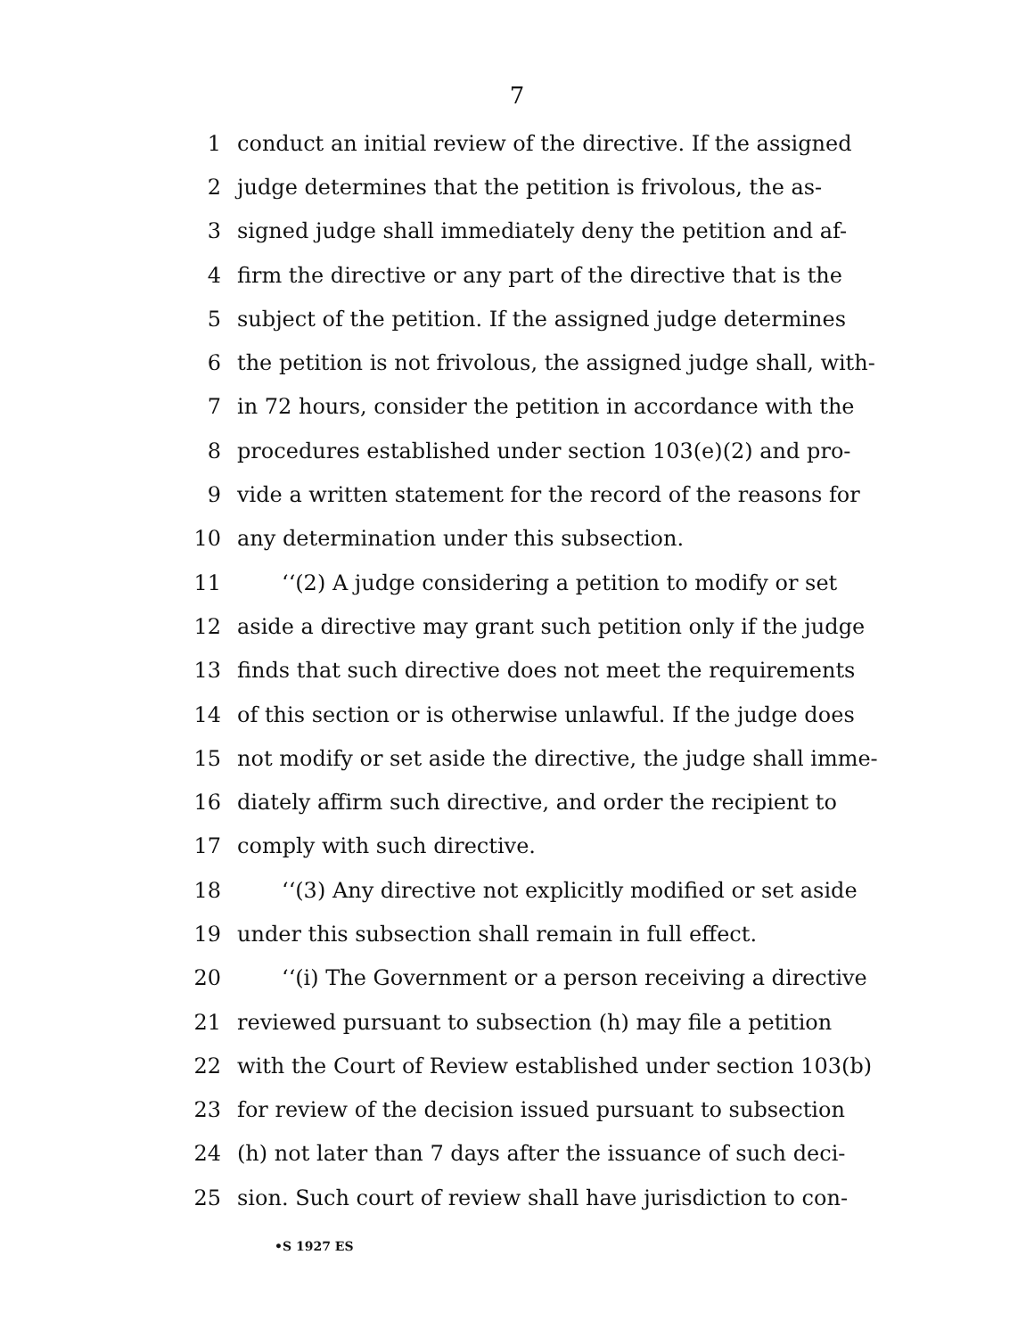7
1 conduct an initial review of the directive. If the assigned
2 judge determines that the petition is frivolous, the as-
3 signed judge shall immediately deny the petition and af-
4 firm the directive or any part of the directive that is the
5 subject of the petition. If the assigned judge determines
6 the petition is not frivolous, the assigned judge shall, with-
7 in 72 hours, consider the petition in accordance with the
8 procedures established under section 103(e)(2) and pro-
9 vide a written statement for the record of the reasons for
10 any determination under this subsection.
11 ‘‘(2) A judge considering a petition to modify or set
12 aside a directive may grant such petition only if the judge
13 finds that such directive does not meet the requirements
14 of this section or is otherwise unlawful. If the judge does
15 not modify or set aside the directive, the judge shall imme-
16 diately affirm such directive, and order the recipient to
17 comply with such directive.
18 ‘‘(3) Any directive not explicitly modified or set aside
19 under this subsection shall remain in full effect.
20 ‘‘(i) The Government or a person receiving a directive
21 reviewed pursuant to subsection (h) may file a petition
22 with the Court of Review established under section 103(b)
23 for review of the decision issued pursuant to subsection
24 (h) not later than 7 days after the issuance of such deci-
25 sion. Such court of review shall have jurisdiction to con-
•S 1927 ES